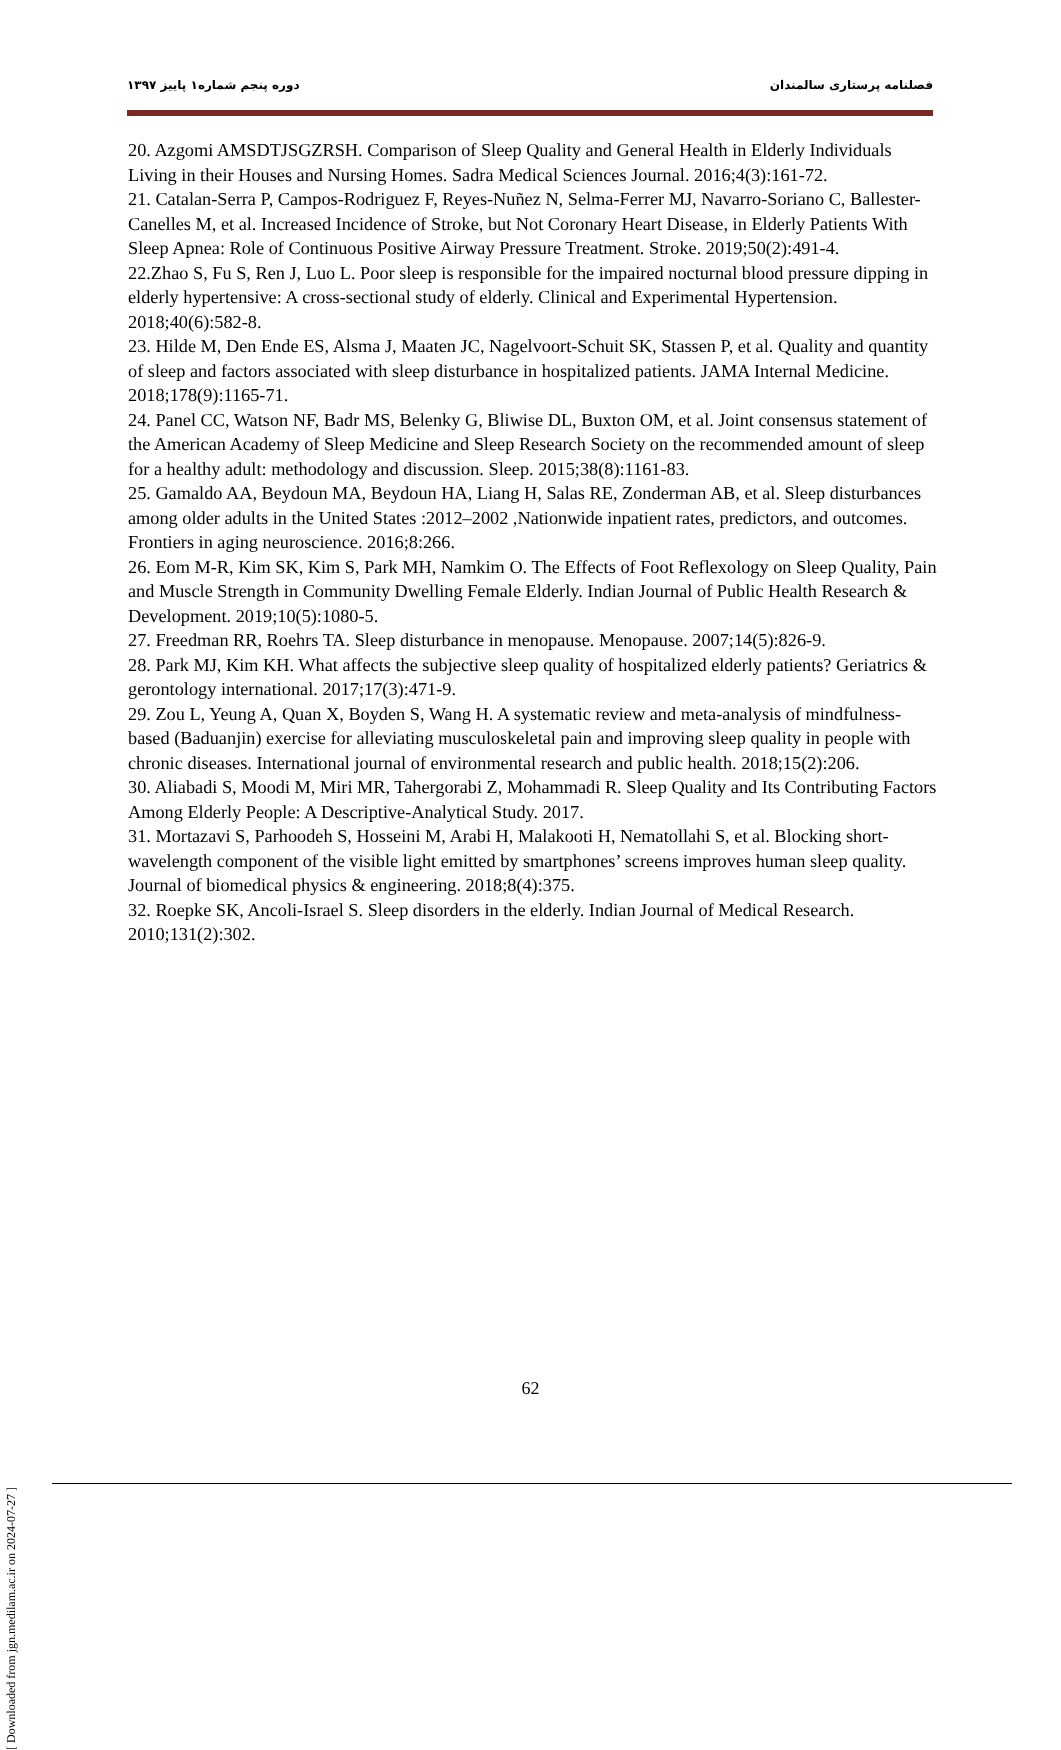فصلنامه پرستاری سالمندان دوره پنجم شماره۱ پاییز ۱۳۹۷
20. Azgomi AMSDTJSGZRSH. Comparison of Sleep Quality and General Health in Elderly Individuals Living in their Houses and Nursing Homes. Sadra Medical Sciences Journal. 2016;4(3):161-72.
21. Catalan-Serra P, Campos-Rodriguez F, Reyes-Nuñez N, Selma-Ferrer MJ, Navarro-Soriano C, Ballester-Canelles M, et al. Increased Incidence of Stroke, but Not Coronary Heart Disease, in Elderly Patients With Sleep Apnea: Role of Continuous Positive Airway Pressure Treatment. Stroke. 2019;50(2):491-4.
22.Zhao S, Fu S, Ren J, Luo L. Poor sleep is responsible for the impaired nocturnal blood pressure dipping in elderly hypertensive: A cross-sectional study of elderly. Clinical and Experimental Hypertension. 2018;40(6):582-8.
23. Hilde M, Den Ende ES, Alsma J, Maaten JC, Nagelvoort-Schuit SK, Stassen P, et al. Quality and quantity of sleep and factors associated with sleep disturbance in hospitalized patients. JAMA Internal Medicine. 2018;178(9):1165-71.
24. Panel CC, Watson NF, Badr MS, Belenky G, Bliwise DL, Buxton OM, et al. Joint consensus statement of the American Academy of Sleep Medicine and Sleep Research Society on the recommended amount of sleep for a healthy adult: methodology and discussion. Sleep. 2015;38(8):1161-83.
25. Gamaldo AA, Beydoun MA, Beydoun HA, Liang H, Salas RE, Zonderman AB, et al. Sleep disturbances among older adults in the United States :2012–2002 ,Nationwide inpatient rates, predictors, and outcomes. Frontiers in aging neuroscience. 2016;8:266.
26. Eom M-R, Kim SK, Kim S, Park MH, Namkim O. The Effects of Foot Reflexology on Sleep Quality, Pain and Muscle Strength in Community Dwelling Female Elderly. Indian Journal of Public Health Research & Development. 2019;10(5):1080-5.
27. Freedman RR, Roehrs TA. Sleep disturbance in menopause. Menopause. 2007;14(5):826-9.
28. Park MJ, Kim KH. What affects the subjective sleep quality of hospitalized elderly patients? Geriatrics & gerontology international. 2017;17(3):471-9.
29. Zou L, Yeung A, Quan X, Boyden S, Wang H. A systematic review and meta-analysis of mindfulness-based (Baduanjin) exercise for alleviating musculoskeletal pain and improving sleep quality in people with chronic diseases. International journal of environmental research and public health. 2018;15(2):206.
30. Aliabadi S, Moodi M, Miri MR, Tahergorabi Z, Mohammadi R. Sleep Quality and Its Contributing Factors Among Elderly People: A Descriptive-Analytical Study. 2017.
31. Mortazavi S, Parhoodeh S, Hosseini M, Arabi H, Malakooti H, Nematollahi S, et al. Blocking short-wavelength component of the visible light emitted by smartphones’ screens improves human sleep quality. Journal of biomedical physics & engineering. 2018;8(4):375.
32. Roepke SK, Ancoli-Israel S. Sleep disorders in the elderly. Indian Journal of Medical Research. 2010;131(2):302.
[ Downloaded from jgn.medilam.ac.ir on 2024-07-27 ]
62